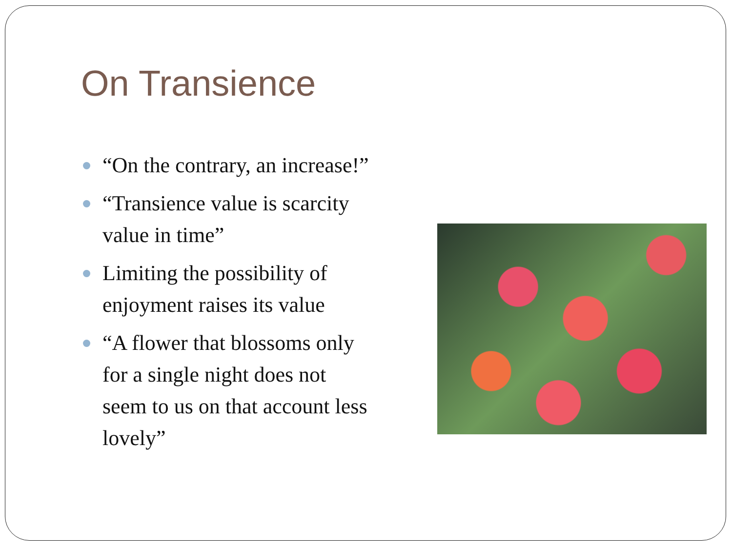On Transience
“On the contrary, an increase!”
“Transience value is scarcity value in time”
Limiting the possibility of enjoyment raises its value
“A flower that blossoms only for a single night does not seem to us on that account less lovely”